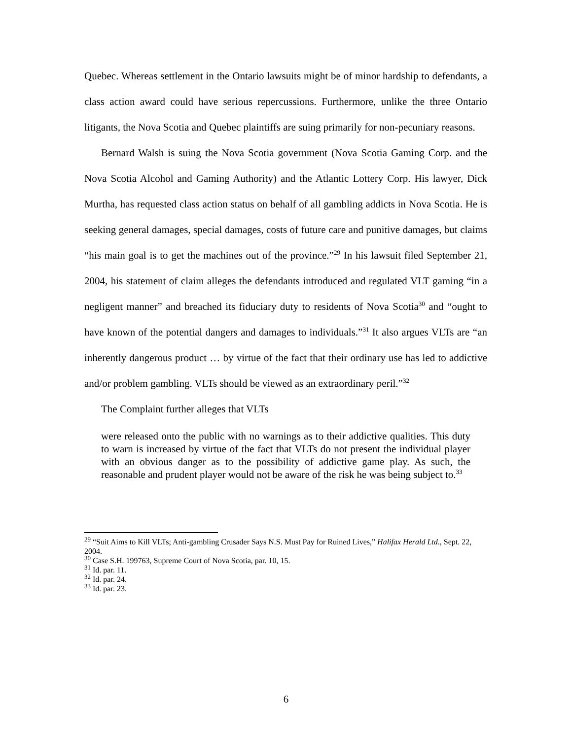Quebec. Whereas settlement in the Ontario lawsuits might be of minor hardship to defendants, a class action award could have serious repercussions. Furthermore, unlike the three Ontario litigants, the Nova Scotia and Quebec plaintiffs are suing primarily for non-pecuniary reasons.
Bernard Walsh is suing the Nova Scotia government (Nova Scotia Gaming Corp. and the Nova Scotia Alcohol and Gaming Authority) and the Atlantic Lottery Corp. His lawyer, Dick Murtha, has requested class action status on behalf of all gambling addicts in Nova Scotia. He is seeking general damages, special damages, costs of future care and punitive damages, but claims “his main goal is to get the machines out of the province.”<sup>29</sup> In his lawsuit filed September 21, 2004, his statement of claim alleges the defendants introduced and regulated VLT gaming “in a negligent manner” and breached its fiduciary duty to residents of Nova Scotia<sup>30</sup> and “ought to have known of the potential dangers and damages to individuals.”<sup>31</sup> It also argues VLTs are “an inherently dangerous product … by virtue of the fact that their ordinary use has led to addictive and/or problem gambling. VLTs should be viewed as an extraordinary peril.”<sup>32</sup>
The Complaint further alleges that VLTs
were released onto the public with no warnings as to their addictive qualities. This duty to warn is increased by virtue of the fact that VLTs do not present the individual player with an obvious danger as to the possibility of addictive game play. As such, the reasonable and prudent player would not be aware of the risk he was being subject to.<sup>33</sup>
<sup>29</sup> “Suit Aims to Kill VLTs; Anti-gambling Crusader Says N.S. Must Pay for Ruined Lives,” Halifax Herald Ltd., Sept. 22, 2004.
<sup>30</sup> Case S.H. 199763, Supreme Court of Nova Scotia, par. 10, 15.
<sup>31</sup> Id. par. 11.
<sup>32</sup> Id. par. 24.
<sup>33</sup> Id. par. 23.
6